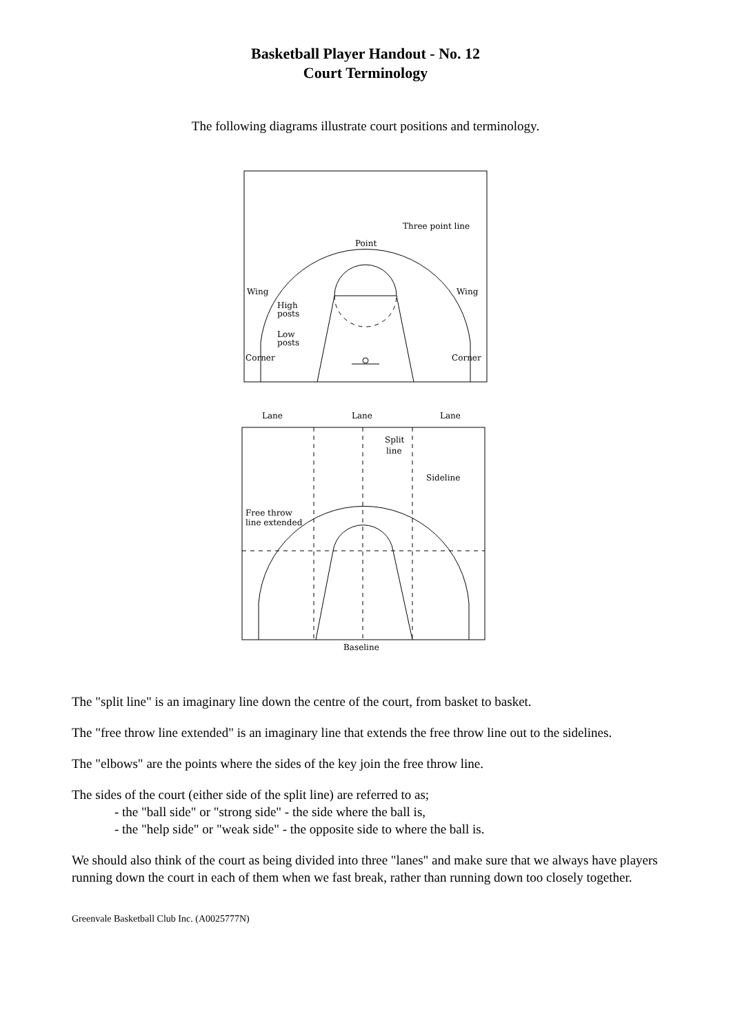Basketball Player Handout - No. 12
Court Terminology
The following diagrams illustrate court positions and terminology.
Point
Three point line
Wing
Wing
High
posts
Low
posts
Corner
Corner
Lane
Lane
Lane
Split
line
Sideline
Free throw
line extended
Baseline
The "split line" is an imaginary line down the centre of the court, from basket to basket.
The "free throw line extended" is an imaginary line that extends the free throw line out to the sidelines.
The "elbows" are the points where the sides of the key join the free throw line.
The sides of the court (either side of the split line) are referred to as;
- the "ball side" or "strong side" - the side where the ball is,
- the "help side" or "weak side" - the opposite side to where the ball is.
We should also think of the court as being divided into three "lanes" and make sure that we always have players running down the court in each of them when we fast break, rather than running down too closely together.
Greenvale Basketball Club Inc. (A0025777N)